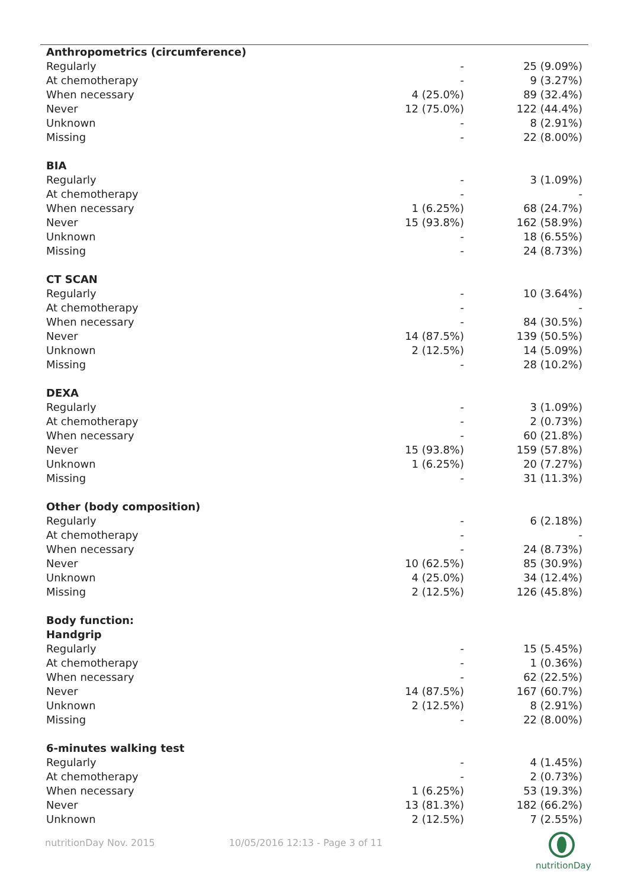| Anthropometrics (circumference) | | |
| Regularly | - | 25 (9.09%) |
| At chemotherapy | - | 9 (3.27%) |
| When necessary | 4 (25.0%) | 89 (32.4%) |
| Never | 12 (75.0%) | 122 (44.4%) |
| Unknown | - | 8 (2.91%) |
| Missing | - | 22 (8.00%) |
| BIA | | |
| Regularly | - | 3 (1.09%) |
| At chemotherapy | - | - |
| When necessary | 1 (6.25%) | 68 (24.7%) |
| Never | 15 (93.8%) | 162 (58.9%) |
| Unknown | - | 18 (6.55%) |
| Missing | - | 24 (8.73%) |
| CT SCAN | | |
| Regularly | - | 10 (3.64%) |
| At chemotherapy | - | - |
| When necessary | - | 84 (30.5%) |
| Never | 14 (87.5%) | 139 (50.5%) |
| Unknown | 2 (12.5%) | 14 (5.09%) |
| Missing | - | 28 (10.2%) |
| DEXA | | |
| Regularly | - | 3 (1.09%) |
| At chemotherapy | - | 2 (0.73%) |
| When necessary | - | 60 (21.8%) |
| Never | 15 (93.8%) | 159 (57.8%) |
| Unknown | 1 (6.25%) | 20 (7.27%) |
| Missing | - | 31 (11.3%) |
| Other (body composition) | | |
| Regularly | - | 6 (2.18%) |
| At chemotherapy | - | - |
| When necessary | - | 24 (8.73%) |
| Never | 10 (62.5%) | 85 (30.9%) |
| Unknown | 4 (25.0%) | 34 (12.4%) |
| Missing | 2 (12.5%) | 126 (45.8%) |
| Body function: | | |
| Handgrip | | |
| Regularly | - | 15 (5.45%) |
| At chemotherapy | - | 1 (0.36%) |
| When necessary | - | 62 (22.5%) |
| Never | 14 (87.5%) | 167 (60.7%) |
| Unknown | 2 (12.5%) | 8 (2.91%) |
| Missing | - | 22 (8.00%) |
| 6-minutes walking test | | |
| Regularly | - | 4 (1.45%) |
| At chemotherapy | - | 2 (0.73%) |
| When necessary | 1 (6.25%) | 53 (19.3%) |
| Never | 13 (81.3%) | 182 (66.2%) |
| Unknown | 2 (12.5%) | 7 (2.55%) |
nutritionDay Nov. 2015 10/05/2016 12:13 - Page 3 of 11
nutritionDay